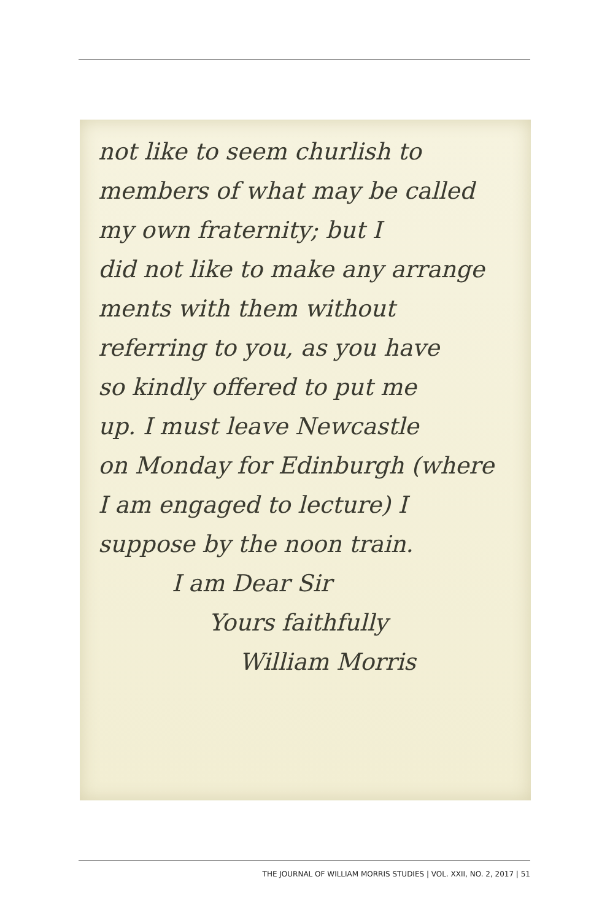not like to seem churlish to
members of what may be called
my own fraternity; but I
did not like to make any arrange
ments with them without
referring to you, as you have
so kindly offered to put me
up. I must leave Newcastle
on Monday for Edinburgh (where
I am engaged to lecture) I
suppose by the noon train.
I am Dear Sir
Yours faithfully
William Morris
THE JOURNAL OF WILLIAM MORRIS STUDIES | VOL. XXII, NO. 2, 2017 | 51